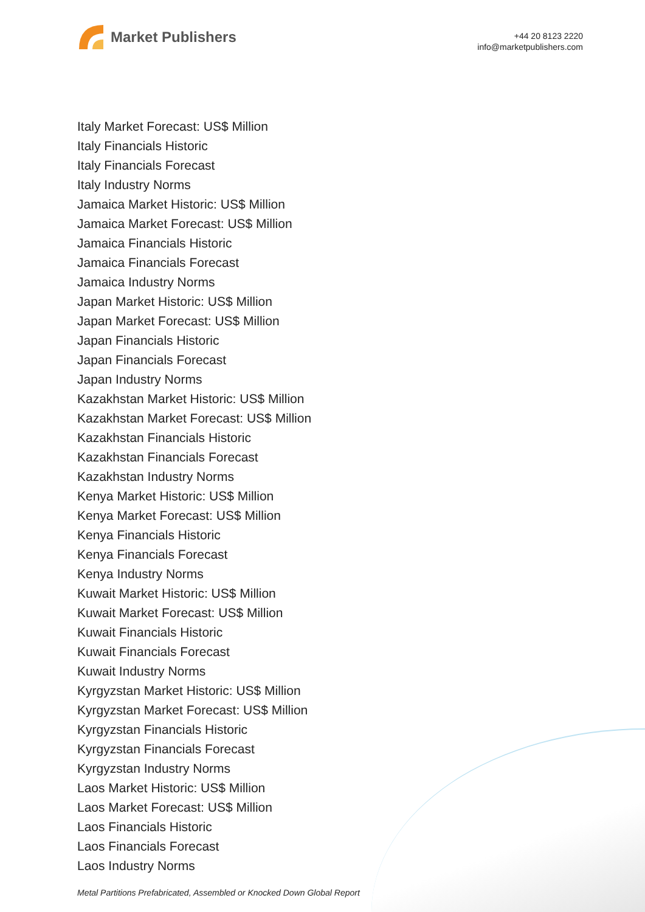Market Publishers
+44 20 8123 2220
info@marketpublishers.com
Italy Market Forecast: US$ Million
Italy Financials Historic
Italy Financials Forecast
Italy Industry Norms
Jamaica Market Historic: US$ Million
Jamaica Market Forecast: US$ Million
Jamaica Financials Historic
Jamaica Financials Forecast
Jamaica Industry Norms
Japan Market Historic: US$ Million
Japan Market Forecast: US$ Million
Japan Financials Historic
Japan Financials Forecast
Japan Industry Norms
Kazakhstan Market Historic: US$ Million
Kazakhstan Market Forecast: US$ Million
Kazakhstan Financials Historic
Kazakhstan Financials Forecast
Kazakhstan Industry Norms
Kenya Market Historic: US$ Million
Kenya Market Forecast: US$ Million
Kenya Financials Historic
Kenya Financials Forecast
Kenya Industry Norms
Kuwait Market Historic: US$ Million
Kuwait Market Forecast: US$ Million
Kuwait Financials Historic
Kuwait Financials Forecast
Kuwait Industry Norms
Kyrgyzstan Market Historic: US$ Million
Kyrgyzstan Market Forecast: US$ Million
Kyrgyzstan Financials Historic
Kyrgyzstan Financials Forecast
Kyrgyzstan Industry Norms
Laos Market Historic: US$ Million
Laos Market Forecast: US$ Million
Laos Financials Historic
Laos Financials Forecast
Laos Industry Norms
Metal Partitions Prefabricated, Assembled or Knocked Down Global Report